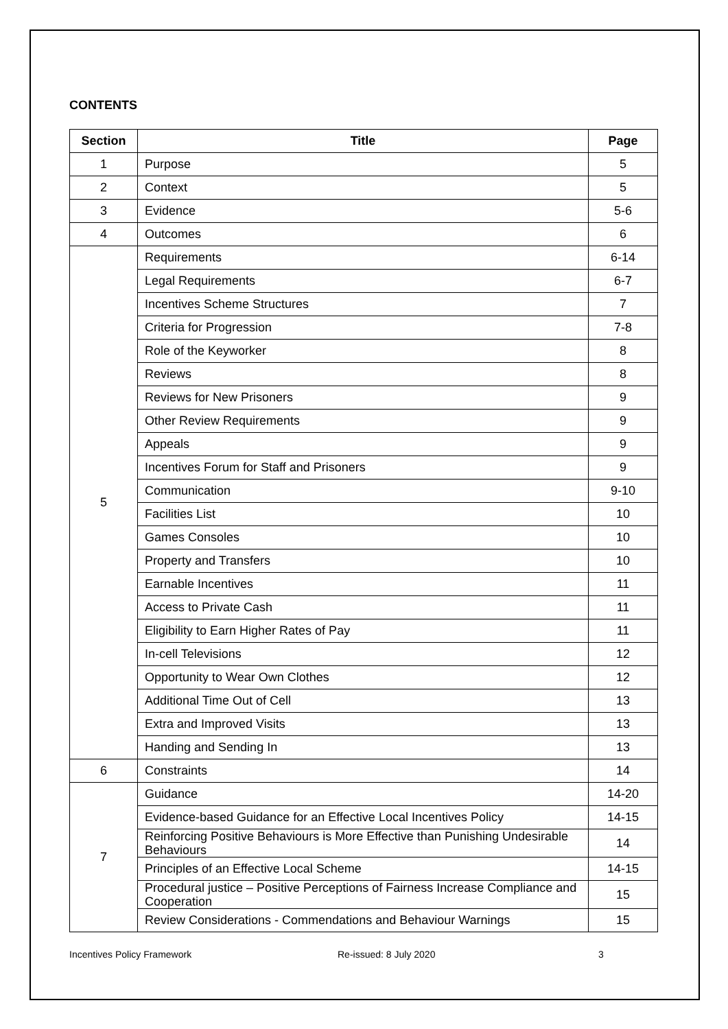CONTENTS
| Section | Title | Page |
| --- | --- | --- |
| 1 | Purpose | 5 |
| 2 | Context | 5 |
| 3 | Evidence | 5-6 |
| 4 | Outcomes | 6 |
| 5 | Requirements | 6-14 |
| | Legal Requirements | 6-7 |
| | Incentives Scheme Structures | 7 |
| | Criteria for Progression | 7-8 |
| | Role of the Keyworker | 8 |
| | Reviews | 8 |
| | Reviews for New Prisoners | 9 |
| | Other Review Requirements | 9 |
| | Appeals | 9 |
| | Incentives Forum for Staff and Prisoners | 9 |
| | Communication | 9-10 |
| | Facilities List | 10 |
| | Games Consoles | 10 |
| | Property and Transfers | 10 |
| | Earnable Incentives | 11 |
| | Access to Private Cash | 11 |
| | Eligibility to Earn Higher Rates of Pay | 11 |
| | In-cell Televisions | 12 |
| | Opportunity to Wear Own Clothes | 12 |
| | Additional Time Out of Cell | 13 |
| | Extra and Improved Visits | 13 |
| | Handing and Sending In | 13 |
| 6 | Constraints | 14 |
| 7 | Guidance | 14-20 |
| | Evidence-based Guidance for an Effective Local Incentives Policy | 14-15 |
| | Reinforcing Positive Behaviours is More Effective than Punishing Undesirable Behaviours | 14 |
| | Principles of an Effective Local Scheme | 14-15 |
| | Procedural justice – Positive Perceptions of Fairness Increase Compliance and Cooperation | 15 |
| | Review Considerations - Commendations and Behaviour Warnings | 15 |
Incentives Policy Framework Re-issued: 8 July 2020 3